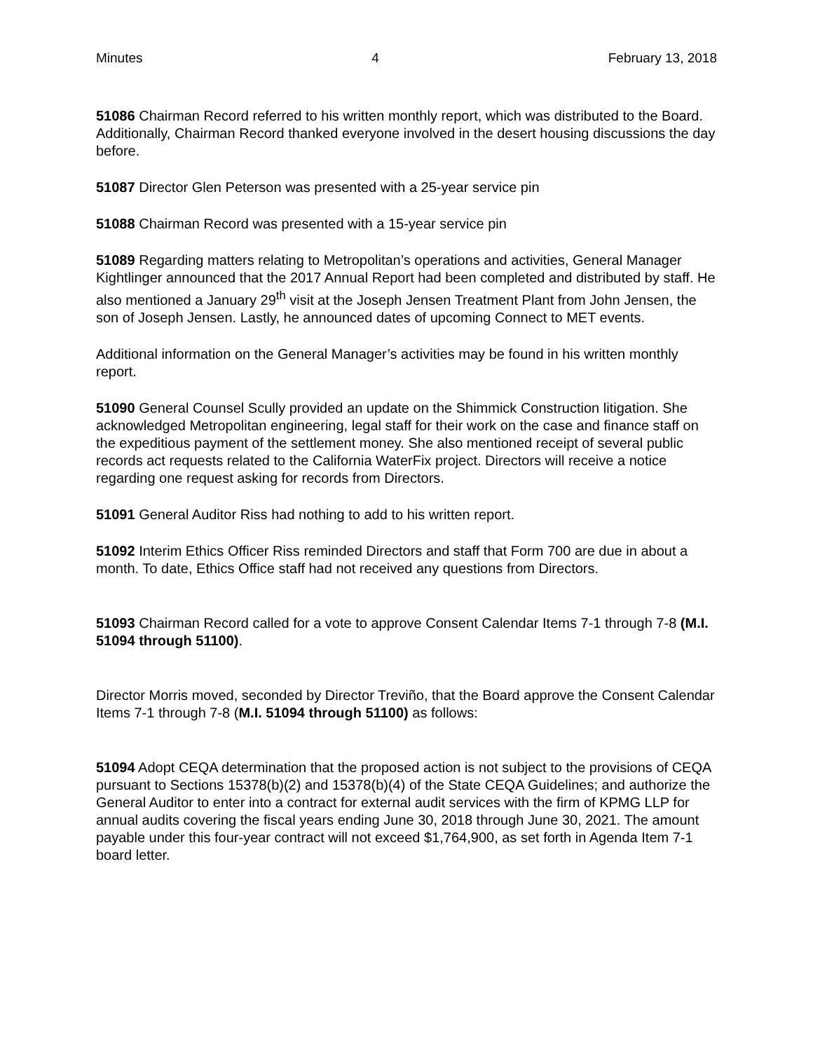Minutes 4 February 13, 2018
51086 Chairman Record referred to his written monthly report, which was distributed to the Board. Additionally, Chairman Record thanked everyone involved in the desert housing discussions the day before.
51087 Director Glen Peterson was presented with a 25‑year service pin
51088 Chairman Record was presented with a 15‑year service pin
51089 Regarding matters relating to Metropolitan’s operations and activities, General Manager Kightlinger announced that the 2017 Annual Report had been completed and distributed by staff. He also mentioned a January 29<sup>th</sup> visit at the Joseph Jensen Treatment Plant from John Jensen, the son of Joseph Jensen. Lastly, he announced dates of upcoming Connect to MET events.
Additional information on the General Manager’s activities may be found in his written monthly report.
51090 General Counsel Scully provided an update on the Shimmick Construction litigation. She acknowledged Metropolitan engineering, legal staff for their work on the case and finance staff on the expeditious payment of the settlement money. She also mentioned receipt of several public records act requests related to the California WaterFix project. Directors will receive a notice regarding one request asking for records from Directors.
51091 General Auditor Riss had nothing to add to his written report.
51092 Interim Ethics Officer Riss reminded Directors and staff that Form 700 are due in about a month. To date, Ethics Office staff had not received any questions from Directors.
51093 Chairman Record called for a vote to approve Consent Calendar Items 7-1 through 7-8 (M.I. 51094 through 51100).
Director Morris moved, seconded by Director Treviño, that the Board approve the Consent Calendar Items 7-1 through 7-8 (M.I. 51094 through 51100) as follows:
51094 Adopt CEQA determination that the proposed action is not subject to the provisions of CEQA pursuant to Sections 15378(b)(2) and 15378(b)(4) of the State CEQA Guidelines; and authorize the General Auditor to enter into a contract for external audit services with the firm of KPMG LLP for annual audits covering the fiscal years ending June 30, 2018 through June 30, 2021. The amount payable under this four-year contract will not exceed $1,764,900, as set forth in Agenda Item 7-1 board letter.